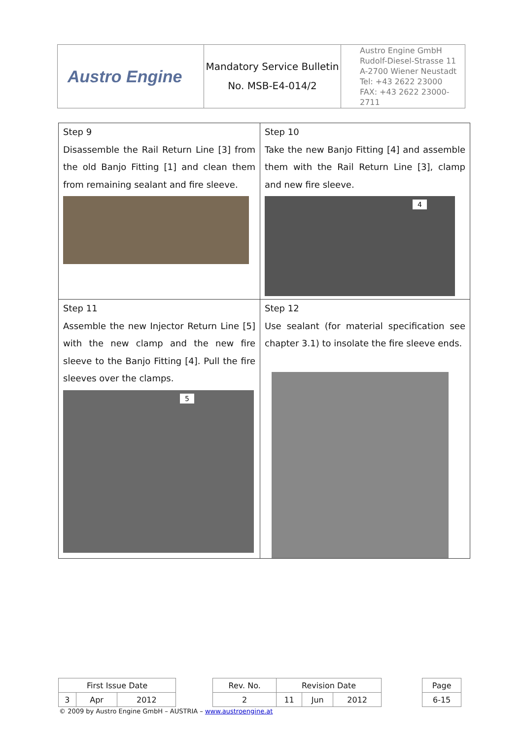| Austro Engine | Mandatory Service Bulletin No. MSB-E4-014/2 | Austro Engine GmbH Rudolf-Diesel-Strasse 11 A-2700 Wiener Neustadt Tel: +43 2622 23000 FAX: +43 2622 23000-2711 |
| Step 9 Disassemble the Rail Return Line [3] from the old Banjo Fitting [1] and clean them from remaining sealant and fire sleeve. | Step 10 Take the new Banjo Fitting [4] and assemble them with the Rail Return Line [3], clamp and new fire sleeve. 4 |
| Step 11 Assemble the new Injector Return Line [5] with the new clamp and the new fire sleeve to the Banjo Fitting [4]. Pull the fire sleeves over the clamps. 5 | Step 12 Use sealant (for material specification see chapter 3.1) to insolate the fire sleeve ends. |
| First Issue Date | | | | Rev. No. | Revision Date | | | | Page |
| 3 | Apr | 2012 | | 2 | 11 | Jun | 2012 | | 6-15 |
© 2009 by Austro Engine GmbH – AUSTRIA – www.austroengine.at